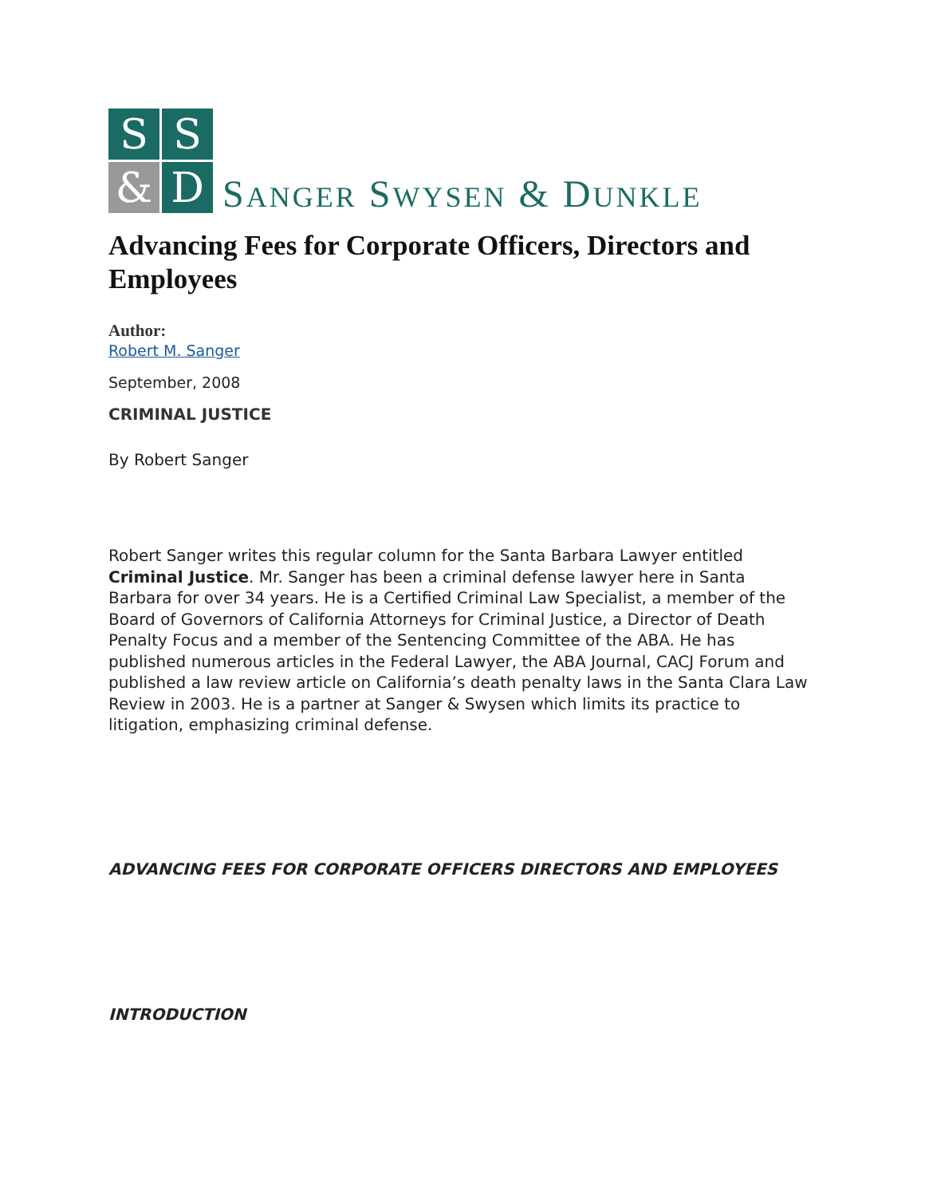S
S
&
D
SANGER SWYSEN & DUNKLE
Advancing Fees for Corporate Officers, Directors and Employees
Author:
Robert M. Sanger
September, 2008
CRIMINAL JUSTICE
By Robert Sanger
Robert Sanger writes this regular column for the Santa Barbara Lawyer entitled Criminal Justice. Mr. Sanger has been a criminal defense lawyer here in Santa Barbara for over 34 years. He is a Certified Criminal Law Specialist, a member of the Board of Governors of California Attorneys for Criminal Justice, a Director of Death Penalty Focus and a member of the Sentencing Committee of the ABA. He has published numerous articles in the Federal Lawyer, the ABA Journal, CACJ Forum and published a law review article on California’s death penalty laws in the Santa Clara Law Review in 2003. He is a partner at Sanger & Swysen which limits its practice to litigation, emphasizing criminal defense.
ADVANCING FEES FOR CORPORATE OFFICERS DIRECTORS AND EMPLOYEES
INTRODUCTION